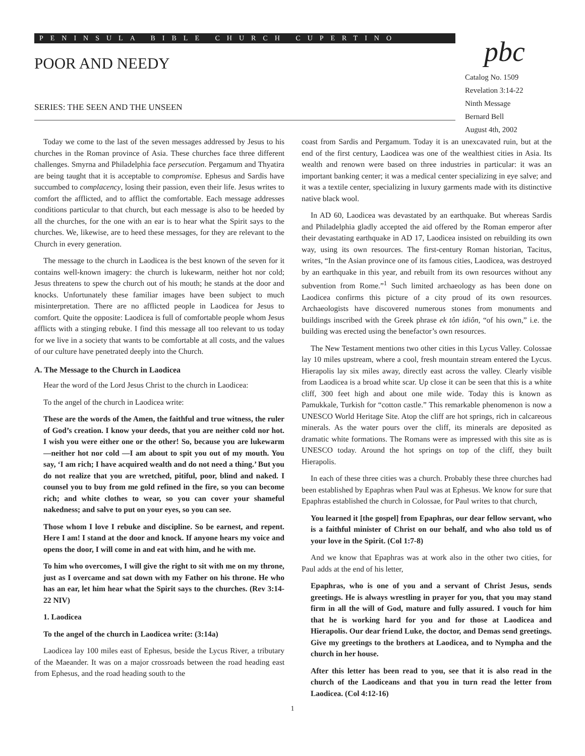PENINSULA BIBLE CHURCH CUPERTINO
POOR AND NEEDY
SERIES: THE SEEN AND THE UNSEEN
pbc
Catalog No. 1509
Revelation 3:14-22
Ninth Message
Bernard Bell
August 4th, 2002
Today we come to the last of the seven messages addressed by Jesus to his churches in the Roman province of Asia. These churches face three different challenges. Smyrna and Philadelphia face persecution. Pergamum and Thyatira are being taught that it is acceptable to compromise. Ephesus and Sardis have succumbed to complacency, losing their passion, even their life. Jesus writes to comfort the afflicted, and to afflict the comfortable. Each message addresses conditions particular to that church, but each message is also to be heeded by all the churches, for the one with an ear is to hear what the Spirit says to the churches. We, likewise, are to heed these messages, for they are relevant to the Church in every generation.
The message to the church in Laodicea is the best known of the seven for it contains well-known imagery: the church is lukewarm, neither hot nor cold; Jesus threatens to spew the church out of his mouth; he stands at the door and knocks. Unfortunately these familiar images have been subject to much misinterpretation. There are no afflicted people in Laodicea for Jesus to comfort. Quite the opposite: Laodicea is full of comfortable people whom Jesus afflicts with a stinging rebuke. I find this message all too relevant to us today for we live in a society that wants to be comfortable at all costs, and the values of our culture have penetrated deeply into the Church.
A. The Message to the Church in Laodicea
Hear the word of the Lord Jesus Christ to the church in Laodicea:
To the angel of the church in Laodicea write:
These are the words of the Amen, the faithful and true witness, the ruler of God’s creation. I know your deeds, that you are neither cold nor hot. I wish you were either one or the other! So, because you are lukewarm—neither hot nor cold —I am about to spit you out of my mouth. You say, ‘I am rich; I have acquired wealth and do not need a thing.’ But you do not realize that you are wretched, pitiful, poor, blind and naked. I counsel you to buy from me gold refined in the fire, so you can become rich; and white clothes to wear, so you can cover your shameful nakedness; and salve to put on your eyes, so you can see.
Those whom I love I rebuke and discipline. So be earnest, and repent. Here I am! I stand at the door and knock. If anyone hears my voice and opens the door, I will come in and eat with him, and he with me.
To him who overcomes, I will give the right to sit with me on my throne, just as I overcame and sat down with my Father on his throne. He who has an ear, let him hear what the Spirit says to the churches. (Rev 3:14-22 NIV)
1. Laodicea
To the angel of the church in Laodicea write: (3:14a)
Laodicea lay 100 miles east of Ephesus, beside the Lycus River, a tributary of the Maeander. It was on a major crossroads between the road heading east from Ephesus, and the road heading south to the
coast from Sardis and Pergamum. Today it is an unexcavated ruin, but at the end of the first century, Laodicea was one of the wealthiest cities in Asia. Its wealth and renown were based on three industries in particular: it was an important banking center; it was a medical center specializing in eye salve; and it was a textile center, specializing in luxury garments made with its distinctive native black wool.
In AD 60, Laodicea was devastated by an earthquake. But whereas Sardis and Philadelphia gladly accepted the aid offered by the Roman emperor after their devastating earthquake in AD 17, Laodicea insisted on rebuilding its own way, using its own resources. The first-century Roman historian, Tacitus, writes, “In the Asian province one of its famous cities, Laodicea, was destroyed by an earthquake in this year, and rebuilt from its own resources without any subvention from Rome.”<sup>1</sup> Such limited archaeology as has been done on Laodicea confirms this picture of a city proud of its own resources. Archaeologists have discovered numerous stones from monuments and buildings inscribed with the Greek phrase ek tôn idiôn, “of his own,” i.e. the building was erected using the benefactor’s own resources.
The New Testament mentions two other cities in this Lycus Valley. Colossae lay 10 miles upstream, where a cool, fresh mountain stream entered the Lycus. Hierapolis lay six miles away, directly east across the valley. Clearly visible from Laodicea is a broad white scar. Up close it can be seen that this is a white cliff, 300 feet high and about one mile wide. Today this is known as Pamukkale, Turkish for “cotton castle.” This remarkable phenomenon is now a UNESCO World Heritage Site. Atop the cliff are hot springs, rich in calcareous minerals. As the water pours over the cliff, its minerals are deposited as dramatic white formations. The Romans were as impressed with this site as is UNESCO today. Around the hot springs on top of the cliff, they built Hierapolis.
In each of these three cities was a church. Probably these three churches had been established by Epaphras when Paul was at Ephesus. We know for sure that Epaphras established the church in Colossae, for Paul writes to that church,
You learned it [the gospel] from Epaphras, our dear fellow servant, who is a faithful minister of Christ on our behalf, and who also told us of your love in the Spirit. (Col 1:7-8)
And we know that Epaphras was at work also in the other two cities, for Paul adds at the end of his letter,
Epaphras, who is one of you and a servant of Christ Jesus, sends greetings. He is always wrestling in prayer for you, that you may stand firm in all the will of God, mature and fully assured. I vouch for him that he is working hard for you and for those at Laodicea and Hierapolis. Our dear friend Luke, the doctor, and Demas send greetings. Give my greetings to the brothers at Laodicea, and to Nympha and the church in her house.
After this letter has been read to you, see that it is also read in the church of the Laodiceans and that you in turn read the letter from Laodicea. (Col 4:12-16)
1